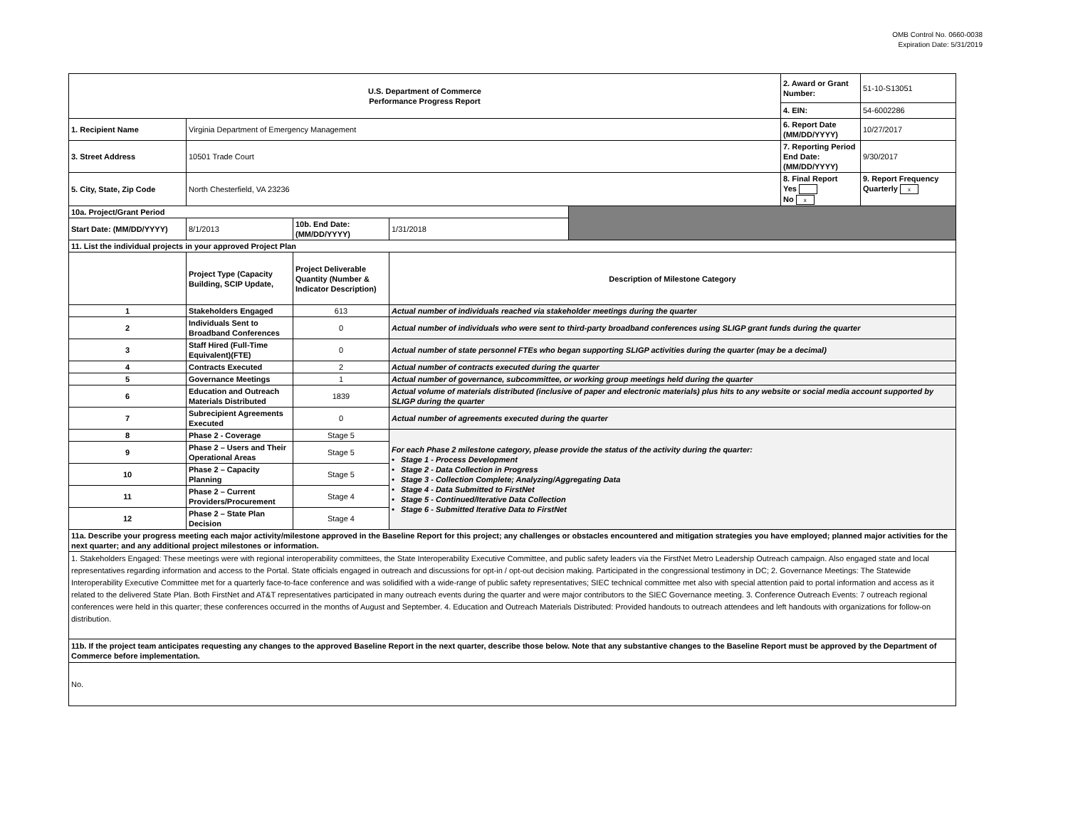OMB Control No. 0660-0038
Expiration Date: 5/31/2019
| U.S. Department of Commerce Performance Progress Report | | | | | 2. Award or Grant Number: | 51-10-S13051 |
| | | | | | 4. EIN: | 54-6002286 |
| 1. Recipient Name | Virginia Department of Emergency Management | | | | 6. Report Date (MM/DD/YYYY) | 10/27/2017 |
| 3. Street Address | 10501 Trade Court | | | | 7. Reporting Period End Date: (MM/DD/YYYY) | 9/30/2017 |
| 5. City, State, Zip Code | North Chesterfield, VA 23236 | | | | 8. Final Report Yes No x | 9. Report Frequency Quarterly x |
| 10a. Project/Grant Period | | | | | | |
| Start Date: (MM/DD/YYYY) | 8/1/2013 | 10b. End Date: (MM/DD/YYYY) | 1/31/2018 | | | |
| 11. List the individual projects in your approved Project Plan | | | | | | |
| | Project Type (Capacity Building, SCIP Update, | Project Deliverable Quantity (Number & Indicator Description) | Description of Milestone Category | | | |
| 1 | Stakeholders Engaged | 613 | Actual number of individuals reached via stakeholder meetings during the quarter | | | |
| 2 | Individuals Sent to Broadband Conferences | 0 | Actual number of individuals who were sent to third-party broadband conferences using SLIGP grant funds during the quarter | | | |
| 3 | Staff Hired (Full-Time Equivalent)(FTE) | 0 | Actual number of state personnel FTEs who began supporting SLIGP activities during the quarter (may be a decimal) | | | |
| 4 | Contracts Executed | 2 | Actual number of contracts executed during the quarter | | | |
| 5 | Governance Meetings | 1 | Actual number of governance, subcommittee, or working group meetings held during the quarter | | | |
| 6 | Education and Outreach Materials Distributed | 1839 | Actual volume of materials distributed (inclusive of paper and electronic materials) plus hits to any website or social media account supported by SLIGP during the quarter | | | |
| 7 | Subrecipient Agreements Executed | 0 | Actual number of agreements executed during the quarter | | | |
| 8 | Phase 2 - Coverage | Stage 5 | For each Phase 2 milestone category, please provide the status of the activity during the quarter: • Stage 1 - Process Development • Stage 2 - Data Collection in Progress • Stage 3 - Collection Complete; Analyzing/Aggregating Data • Stage 4 - Data Submitted to FirstNet • Stage 5 - Continued/Iterative Data Collection • Stage 6 - Submitted Iterative Data to FirstNet | | | |
| 9 | Phase 2 – Users and Their Operational Areas | Stage 5 | | | | |
| 10 | Phase 2 – Capacity Planning | Stage 5 | | | | |
| 11 | Phase 2 – Current Providers/Procurement | Stage 4 | | | | |
| 12 | Phase 2 – State Plan Decision | Stage 4 | | | | |
| 11a. Describe your progress meeting each major activity/milestone approved in the Baseline Report for this project; any challenges or obstacles encountered and mitigation strategies you have employed; planned major activities for the next quarter; and any additional project milestones or information. | | | | | | |
| 1. Stakeholders Engaged: These meetings were with regional interoperability committees, the State Interoperability Executive Committee, and public safety leaders via the FirstNet Metro Leadership Outreach campaign. Also engaged state and local representatives regarding information and access to the Portal. State officials engaged in outreach and discussions for opt-in / opt-out decision making. Participated in the congressional testimony in DC; 2. Governance Meetings: The Statewide Interoperability Executive Committee met for a quarterly face-to-face conference and was solidified with a wide-range of public safety representatives; SIEC technical committee met also with special attention paid to portal information and access as it related to the delivered State Plan. Both FirstNet and AT&T representatives participated in many outreach events during the quarter and were major contributors to the SIEC Governance meeting. 3. Conference Outreach Events: 7 outreach regional conferences were held in this quarter; these conferences occurred in the months of August and September. 4. Education and Outreach Materials Distributed: Provided handouts to outreach attendees and left handouts with organizations for follow-on distribution. | | | | | | |
| 11b. If the project team anticipates requesting any changes to the approved Baseline Report in the next quarter, describe those below. Note that any substantive changes to the Baseline Report must be approved by the Department of Commerce before implementation. | | | | | | |
| No. | | | | | | |